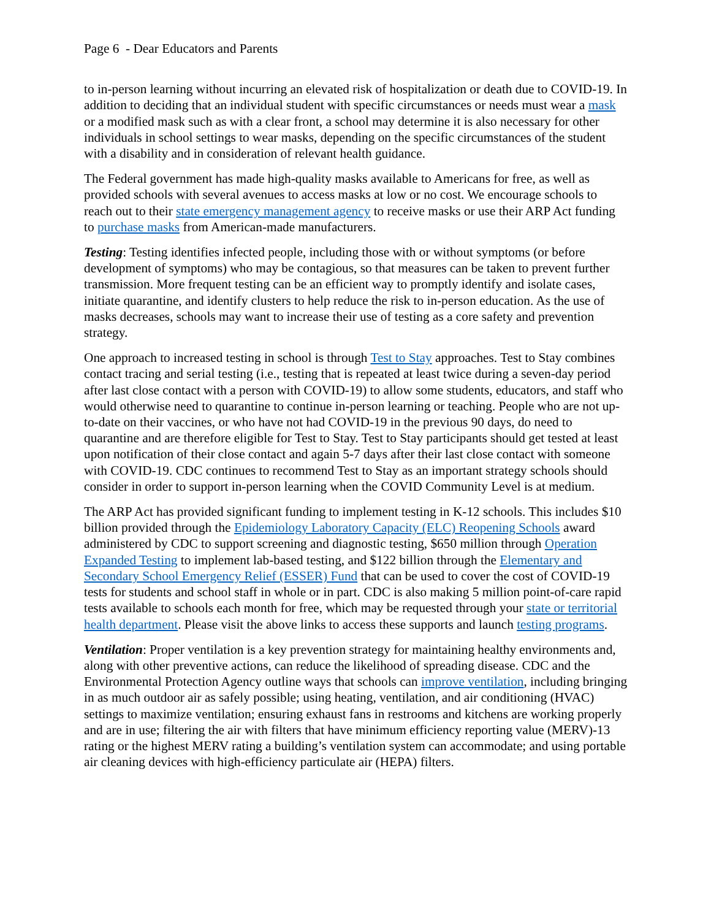Page 6 - Dear Educators and Parents
to in-person learning without incurring an elevated risk of hospitalization or death due to COVID-19. In addition to deciding that an individual student with specific circumstances or needs must wear a mask or a modified mask such as with a clear front, a school may determine it is also necessary for other individuals in school settings to wear masks, depending on the specific circumstances of the student with a disability and in consideration of relevant health guidance.
The Federal government has made high-quality masks available to Americans for free, as well as provided schools with several avenues to access masks at low or no cost. We encourage schools to reach out to their state emergency management agency to receive masks or use their ARP Act funding to purchase masks from American-made manufacturers.
Testing: Testing identifies infected people, including those with or without symptoms (or before development of symptoms) who may be contagious, so that measures can be taken to prevent further transmission. More frequent testing can be an efficient way to promptly identify and isolate cases, initiate quarantine, and identify clusters to help reduce the risk to in-person education. As the use of masks decreases, schools may want to increase their use of testing as a core safety and prevention strategy.
One approach to increased testing in school is through Test to Stay approaches. Test to Stay combines contact tracing and serial testing (i.e., testing that is repeated at least twice during a seven-day period after last close contact with a person with COVID-19) to allow some students, educators, and staff who would otherwise need to quarantine to continue in-person learning or teaching. People who are not up-to-date on their vaccines, or who have not had COVID-19 in the previous 90 days, do need to quarantine and are therefore eligible for Test to Stay. Test to Stay participants should get tested at least upon notification of their close contact and again 5-7 days after their last close contact with someone with COVID-19. CDC continues to recommend Test to Stay as an important strategy schools should consider in order to support in-person learning when the COVID Community Level is at medium.
The ARP Act has provided significant funding to implement testing in K-12 schools. This includes $10 billion provided through the Epidemiology Laboratory Capacity (ELC) Reopening Schools award administered by CDC to support screening and diagnostic testing, $650 million through Operation Expanded Testing to implement lab-based testing, and $122 billion through the Elementary and Secondary School Emergency Relief (ESSER) Fund that can be used to cover the cost of COVID-19 tests for students and school staff in whole or in part. CDC is also making 5 million point-of-care rapid tests available to schools each month for free, which may be requested through your state or territorial health department. Please visit the above links to access these supports and launch testing programs.
Ventilation: Proper ventilation is a key prevention strategy for maintaining healthy environments and, along with other preventive actions, can reduce the likelihood of spreading disease. CDC and the Environmental Protection Agency outline ways that schools can improve ventilation, including bringing in as much outdoor air as safely possible; using heating, ventilation, and air conditioning (HVAC) settings to maximize ventilation; ensuring exhaust fans in restrooms and kitchens are working properly and are in use; filtering the air with filters that have minimum efficiency reporting value (MERV)-13 rating or the highest MERV rating a building’s ventilation system can accommodate; and using portable air cleaning devices with high-efficiency particulate air (HEPA) filters.